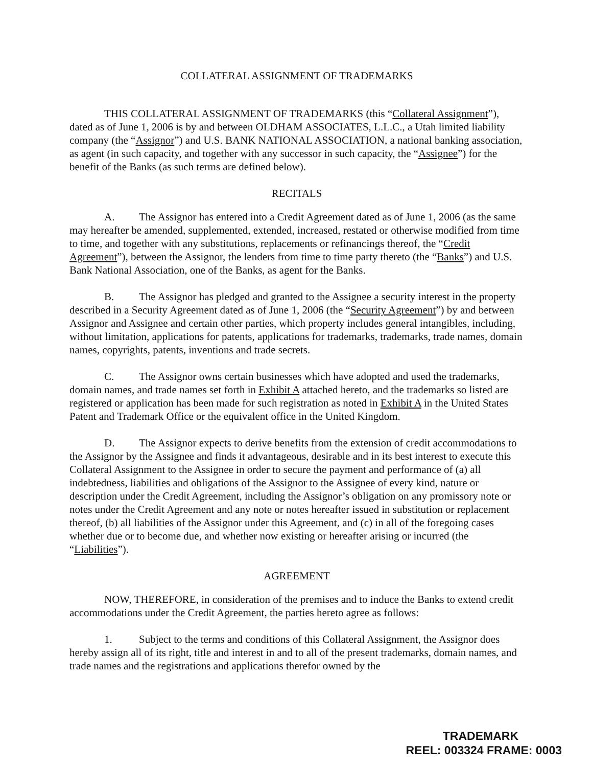COLLATERAL ASSIGNMENT OF TRADEMARKS
THIS COLLATERAL ASSIGNMENT OF TRADEMARKS (this “Collateral Assignment”), dated as of June 1, 2006 is by and between OLDHAM ASSOCIATES, L.L.C., a Utah limited liability company (the “Assignor”) and U.S. BANK NATIONAL ASSOCIATION, a national banking association, as agent (in such capacity, and together with any successor in such capacity, the “Assignee”) for the benefit of the Banks (as such terms are defined below).
RECITALS
A. The Assignor has entered into a Credit Agreement dated as of June 1, 2006 (as the same may hereafter be amended, supplemented, extended, increased, restated or otherwise modified from time to time, and together with any substitutions, replacements or refinancings thereof, the “Credit Agreement”), between the Assignor, the lenders from time to time party thereto (the “Banks”) and U.S. Bank National Association, one of the Banks, as agent for the Banks.
B. The Assignor has pledged and granted to the Assignee a security interest in the property described in a Security Agreement dated as of June 1, 2006 (the “Security Agreement”) by and between Assignor and Assignee and certain other parties, which property includes general intangibles, including, without limitation, applications for patents, applications for trademarks, trademarks, trade names, domain names, copyrights, patents, inventions and trade secrets.
C. The Assignor owns certain businesses which have adopted and used the trademarks, domain names, and trade names set forth in Exhibit A attached hereto, and the trademarks so listed are registered or application has been made for such registration as noted in Exhibit A in the United States Patent and Trademark Office or the equivalent office in the United Kingdom.
D. The Assignor expects to derive benefits from the extension of credit accommodations to the Assignor by the Assignee and finds it advantageous, desirable and in its best interest to execute this Collateral Assignment to the Assignee in order to secure the payment and performance of (a) all indebtedness, liabilities and obligations of the Assignor to the Assignee of every kind, nature or description under the Credit Agreement, including the Assignor’s obligation on any promissory note or notes under the Credit Agreement and any note or notes hereafter issued in substitution or replacement thereof, (b) all liabilities of the Assignor under this Agreement, and (c) in all of the foregoing cases whether due or to become due, and whether now existing or hereafter arising or incurred (the “Liabilities”).
AGREEMENT
NOW, THEREFORE, in consideration of the premises and to induce the Banks to extend credit accommodations under the Credit Agreement, the parties hereto agree as follows:
1. Subject to the terms and conditions of this Collateral Assignment, the Assignor does hereby assign all of its right, title and interest in and to all of the present trademarks, domain names, and trade names and the registrations and applications therefor owned by the
TRADEMARK
REEL: 003324 FRAME: 0003